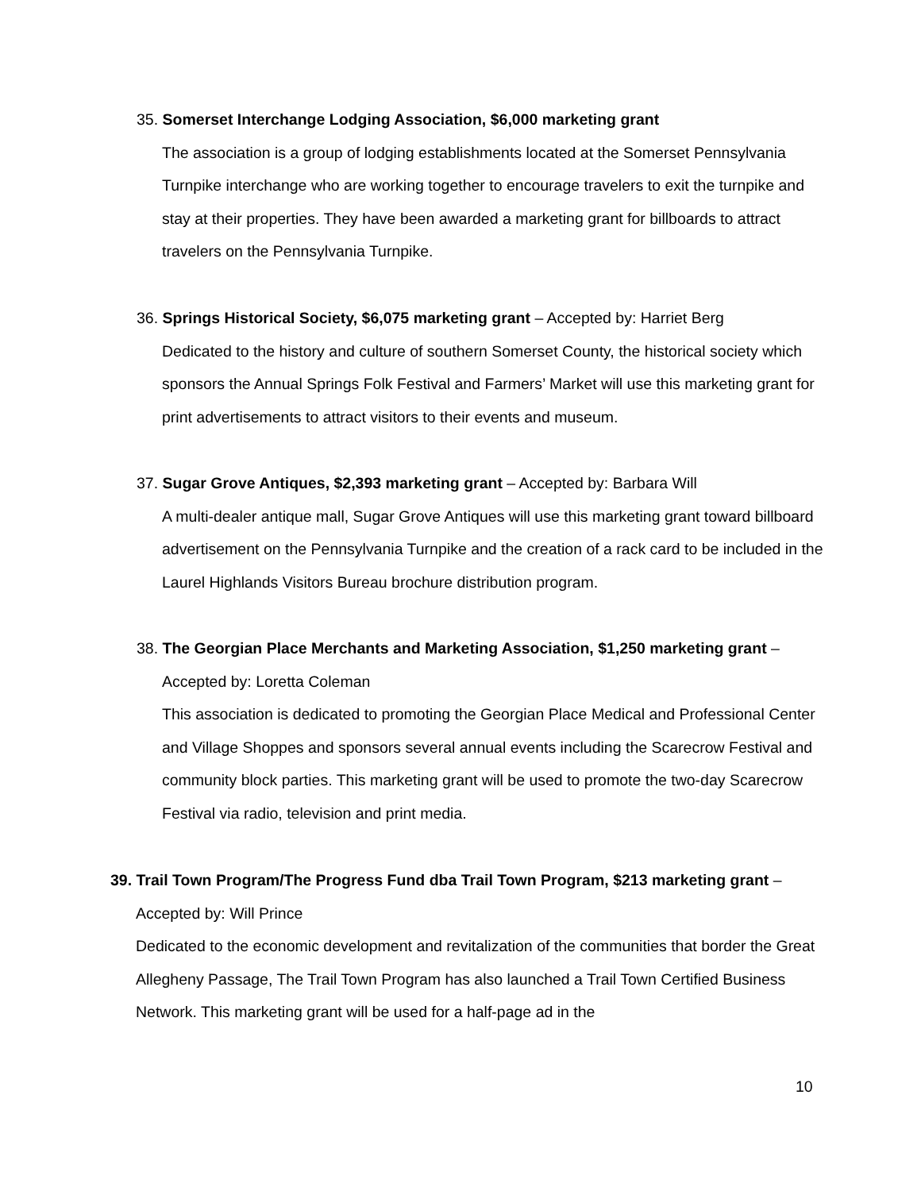35. Somerset Interchange Lodging Association, $6,000 marketing grant
The association is a group of lodging establishments located at the Somerset Pennsylvania Turnpike interchange who are working together to encourage travelers to exit the turnpike and stay at their properties. They have been awarded a marketing grant for billboards to attract travelers on the Pennsylvania Turnpike.
36. Springs Historical Society, $6,075 marketing grant – Accepted by: Harriet Berg
Dedicated to the history and culture of southern Somerset County, the historical society which sponsors the Annual Springs Folk Festival and Farmers’ Market will use this marketing grant for print advertisements to attract visitors to their events and museum.
37. Sugar Grove Antiques, $2,393 marketing grant – Accepted by: Barbara Will
A multi-dealer antique mall, Sugar Grove Antiques will use this marketing grant toward billboard advertisement on the Pennsylvania Turnpike and the creation of a rack card to be included in the Laurel Highlands Visitors Bureau brochure distribution program.
38. The Georgian Place Merchants and Marketing Association, $1,250 marketing grant –
Accepted by: Loretta Coleman
This association is dedicated to promoting the Georgian Place Medical and Professional Center and Village Shoppes and sponsors several annual events including the Scarecrow Festival and community block parties. This marketing grant will be used to promote the two-day Scarecrow Festival via radio, television and print media.
39. Trail Town Program/The Progress Fund dba Trail Town Program, $213 marketing grant –
Accepted by: Will Prince
Dedicated to the economic development and revitalization of the communities that border the Great Allegheny Passage, The Trail Town Program has also launched a Trail Town Certified Business Network. This marketing grant will be used for a half-page ad in the
10